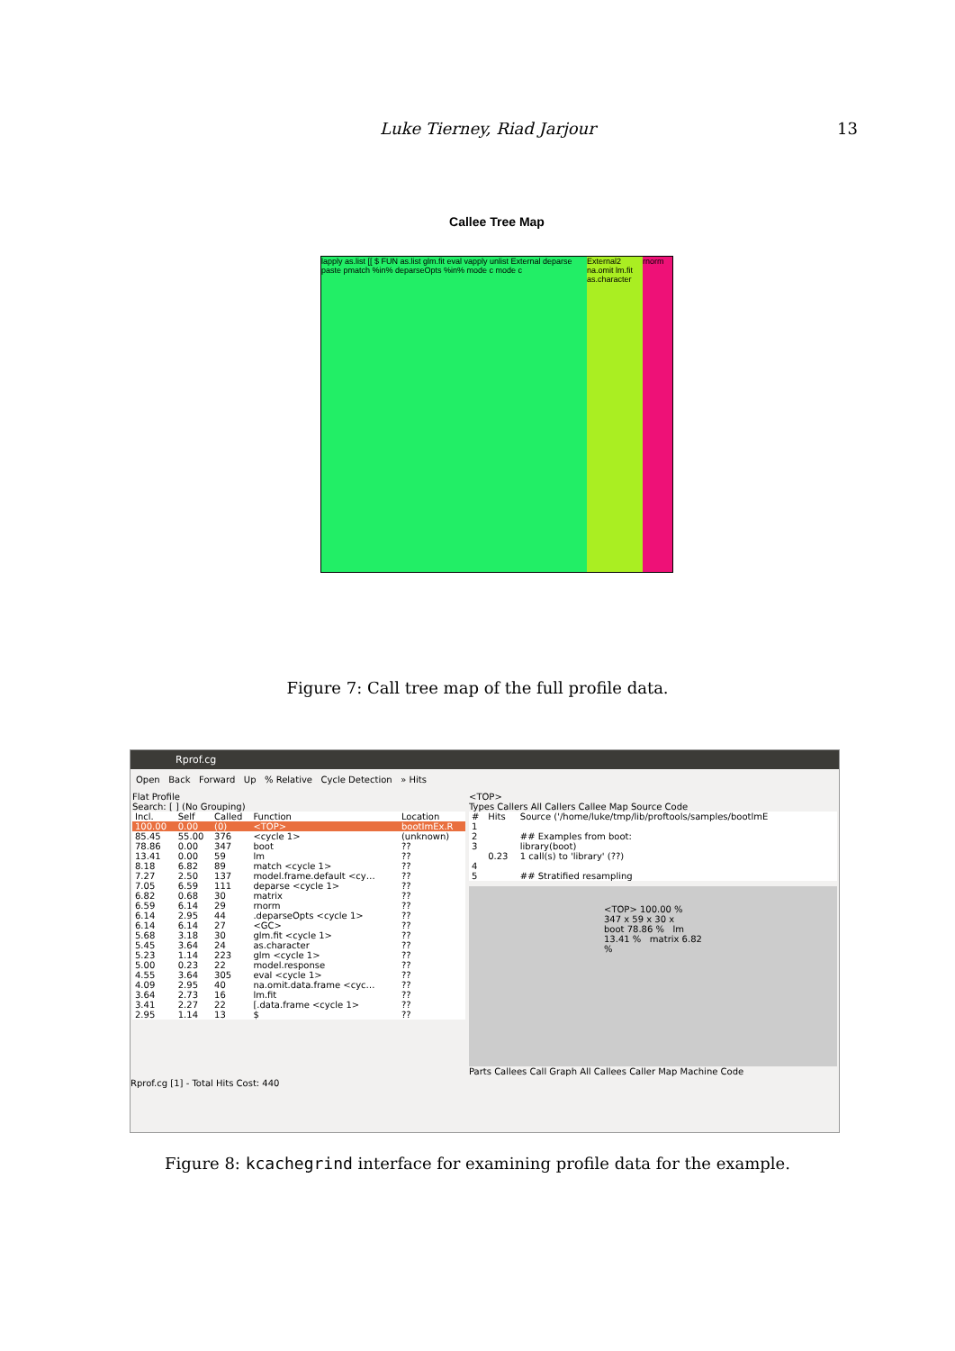Luke Tierney, Riad Jarjour 13
Callee Tree Map
lapply as.list [[ $ FUN as.list glm.fit eval vapply unlist External deparse paste pmatch %in% deparseOpts %in% mode c mode c
External2 na.omit lm.fit as.character
rnorm
Figure 7: Call tree map of the full profile data.
Rprof.cg
Open Back Forward Up % Relative Cycle Detection » Hits
Flat Profile
Search: [ ] (No Grouping)
| Incl. | Self | Called | Function | Location |
| --- | --- | --- | --- | --- |
| 100.00 | 0.00 | (0) | <TOP> | bootImEx.R |
| 85.45 | 55.00 | 376 | <cycle 1> | (unknown) |
| 78.86 | 0.00 | 347 | boot | ?? |
| 13.41 | 0.00 | 59 | lm | ?? |
| 8.18 | 6.82 | 89 | match <cycle 1> | ?? |
| 7.27 | 2.50 | 137 | model.frame.default <cy… | ?? |
| 7.05 | 6.59 | 111 | deparse <cycle 1> | ?? |
| 6.82 | 0.68 | 30 | matrix | ?? |
| 6.59 | 6.14 | 29 | rnorm | ?? |
| 6.14 | 2.95 | 44 | .deparseOpts <cycle 1> | ?? |
| 6.14 | 6.14 | 27 | <GC> | ?? |
| 5.68 | 3.18 | 30 | glm.fit <cycle 1> | ?? |
| 5.45 | 3.64 | 24 | as.character | ?? |
| 5.23 | 1.14 | 223 | glm <cycle 1> | ?? |
| 5.00 | 0.23 | 22 | model.response | ?? |
| 4.55 | 3.64 | 305 | eval <cycle 1> | ?? |
| 4.09 | 2.95 | 40 | na.omit.data.frame <cyc… | ?? |
| 3.64 | 2.73 | 16 | lm.fit | ?? |
| 3.41 | 2.27 | 22 | [.data.frame <cycle 1> | ?? |
| 2.95 | 1.14 | 13 | $ | ?? |
<TOP>
Types Callers All Callers Callee Map Source Code
| # | Hits | Source ('/home/luke/tmp/lib/proftools/samples/bootlmE |
| --- | --- | --- |
| 1 | | |
| 2 | | ## Examples from boot: |
| 3 | | library(boot) |
| | 0.23 | 1 call(s) to 'library' (??) |
| 4 | | |
| 5 | | ## Stratified resampling |
<TOP> 100.00 %
347 x 59 x 30 x
boot 78.86 % lm 13.41 % matrix 6.82 %
Parts Callees Call Graph All Callees Caller Map Machine Code
Rprof.cg [1] - Total Hits Cost: 440
Figure 8: kcachegrind interface for examining profile data for the example.